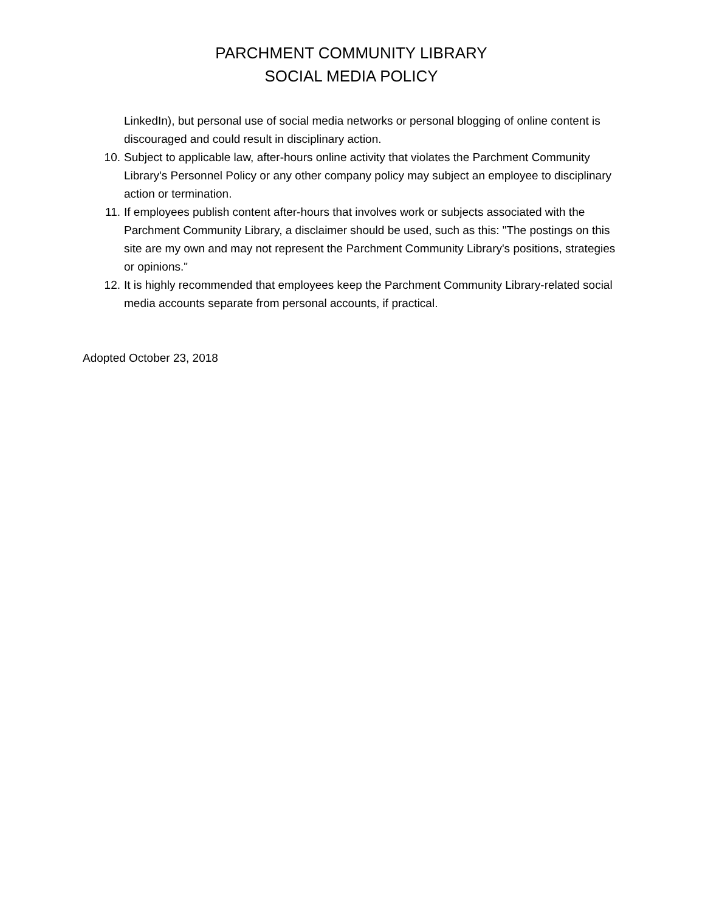PARCHMENT COMMUNITY LIBRARY
SOCIAL MEDIA POLICY
LinkedIn), but personal use of social media networks or personal blogging of online content is discouraged and could result in disciplinary action.
10. Subject to applicable law, after-hours online activity that violates the Parchment Community Library's Personnel Policy or any other company policy may subject an employee to disciplinary action or termination.
11. If employees publish content after-hours that involves work or subjects associated with the Parchment Community Library, a disclaimer should be used, such as this: "The postings on this site are my own and may not represent the Parchment Community Library's positions, strategies or opinions."
12. It is highly recommended that employees keep the Parchment Community Library-related social media accounts separate from personal accounts, if practical.
Adopted October 23, 2018